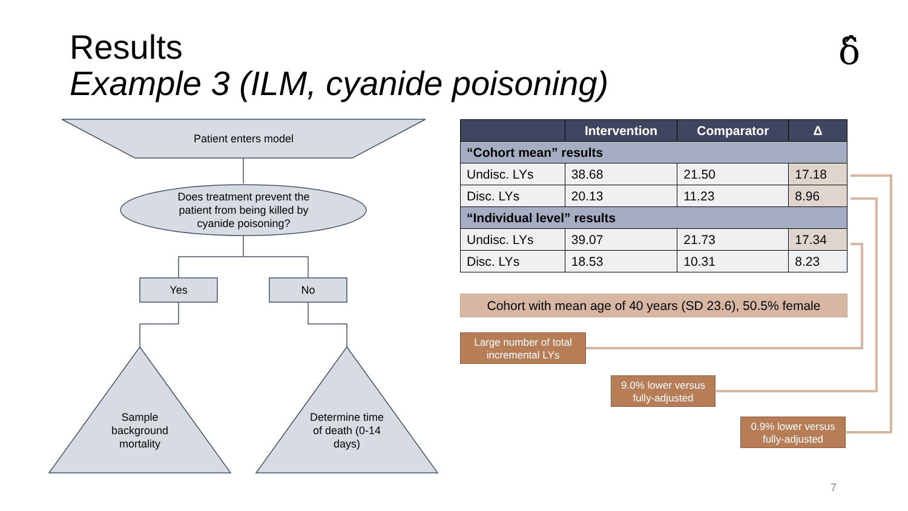Results
Example 3 (ILM, cyanide poisoning)
δ̂
Patient enters model
Does treatment prevent the patient from being killed by cyanide poisoning?
Yes No
Sample background mortality
Determine time of death (0-14 days)
| | Intervention | Comparator | Δ |
| --- | --- | --- | --- |
| “Cohort mean” results | | | |
| Undisc. LYs | 38.68 | 21.50 | 17.18 |
| Disc. LYs | 20.13 | 11.23 | 8.96 |
| “Individual level” results | | | |
| Undisc. LYs | 39.07 | 21.73 | 17.34 |
| Disc. LYs | 18.53 | 10.31 | 8.23 |
Cohort with mean age of 40 years (SD 23.6), 50.5% female
Large number of total incremental LYs
9.0% lower versus fully-adjusted
0.9% lower versus fully-adjusted
7